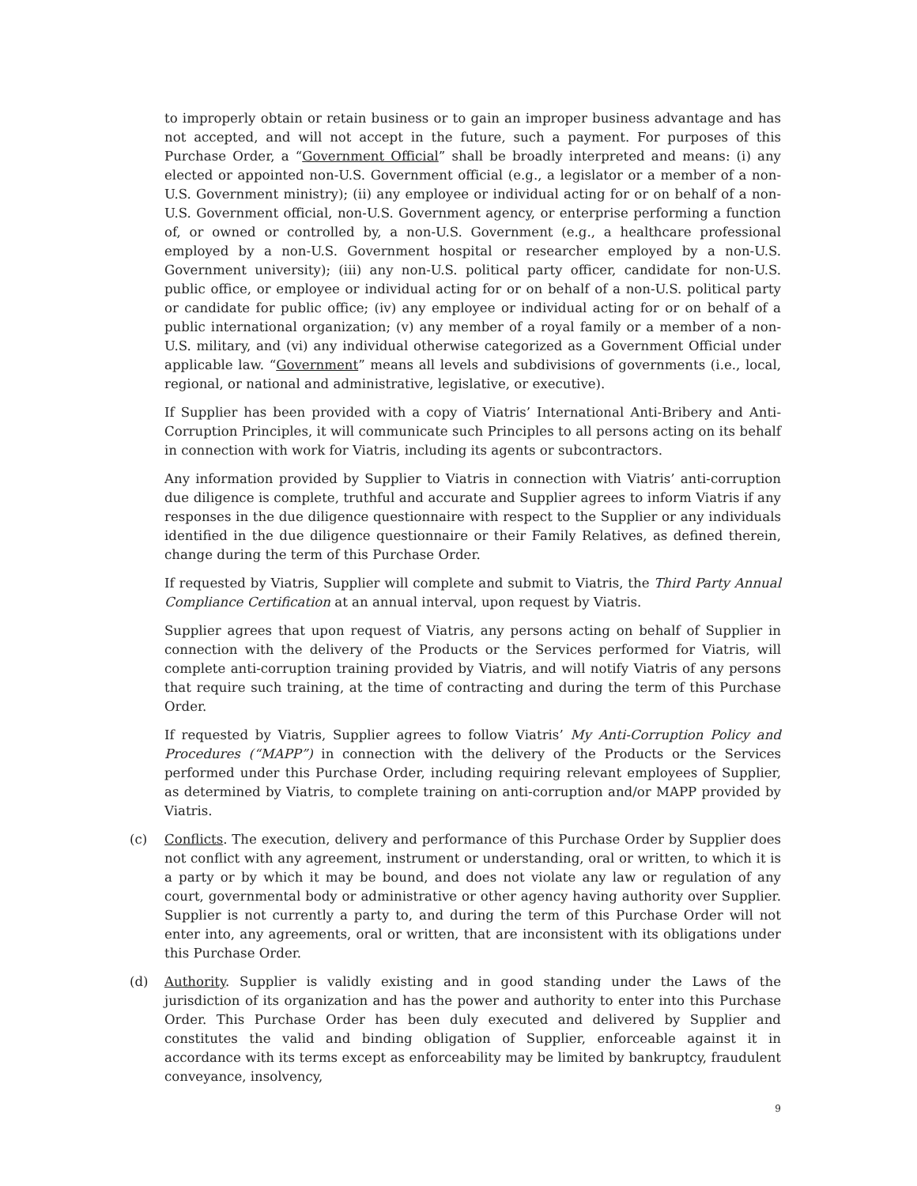to improperly obtain or retain business or to gain an improper business advantage and has not accepted, and will not accept in the future, such a payment. For purposes of this Purchase Order, a “Government Official” shall be broadly interpreted and means: (i) any elected or appointed non-U.S. Government official (e.g., a legislator or a member of a non-U.S. Government ministry); (ii) any employee or individual acting for or on behalf of a non-U.S. Government official, non-U.S. Government agency, or enterprise performing a function of, or owned or controlled by, a non-U.S. Government (e.g., a healthcare professional employed by a non-U.S. Government hospital or researcher employed by a non-U.S. Government university); (iii) any non-U.S. political party officer, candidate for non-U.S. public office, or employee or individual acting for or on behalf of a non-U.S. political party or candidate for public office; (iv) any employee or individual acting for or on behalf of a public international organization; (v) any member of a royal family or a member of a non-U.S. military, and (vi) any individual otherwise categorized as a Government Official under applicable law. “Government” means all levels and subdivisions of governments (i.e., local, regional, or national and administrative, legislative, or executive).
If Supplier has been provided with a copy of Viatris’ International Anti-Bribery and Anti-Corruption Principles, it will communicate such Principles to all persons acting on its behalf in connection with work for Viatris, including its agents or subcontractors.
Any information provided by Supplier to Viatris in connection with Viatris’ anti-corruption due diligence is complete, truthful and accurate and Supplier agrees to inform Viatris if any responses in the due diligence questionnaire with respect to the Supplier or any individuals identified in the due diligence questionnaire or their Family Relatives, as defined therein, change during the term of this Purchase Order.
If requested by Viatris, Supplier will complete and submit to Viatris, the Third Party Annual Compliance Certification at an annual interval, upon request by Viatris.
Supplier agrees that upon request of Viatris, any persons acting on behalf of Supplier in connection with the delivery of the Products or the Services performed for Viatris, will complete anti-corruption training provided by Viatris, and will notify Viatris of any persons that require such training, at the time of contracting and during the term of this Purchase Order.
If requested by Viatris, Supplier agrees to follow Viatris’ My Anti-Corruption Policy and Procedures (“MAPP”) in connection with the delivery of the Products or the Services performed under this Purchase Order, including requiring relevant employees of Supplier, as determined by Viatris, to complete training on anti-corruption and/or MAPP provided by Viatris.
(c) Conflicts. The execution, delivery and performance of this Purchase Order by Supplier does not conflict with any agreement, instrument or understanding, oral or written, to which it is a party or by which it may be bound, and does not violate any law or regulation of any court, governmental body or administrative or other agency having authority over Supplier. Supplier is not currently a party to, and during the term of this Purchase Order will not enter into, any agreements, oral or written, that are inconsistent with its obligations under this Purchase Order.
(d) Authority. Supplier is validly existing and in good standing under the Laws of the jurisdiction of its organization and has the power and authority to enter into this Purchase Order. This Purchase Order has been duly executed and delivered by Supplier and constitutes the valid and binding obligation of Supplier, enforceable against it in accordance with its terms except as enforceability may be limited by bankruptcy, fraudulent conveyance, insolvency,
9